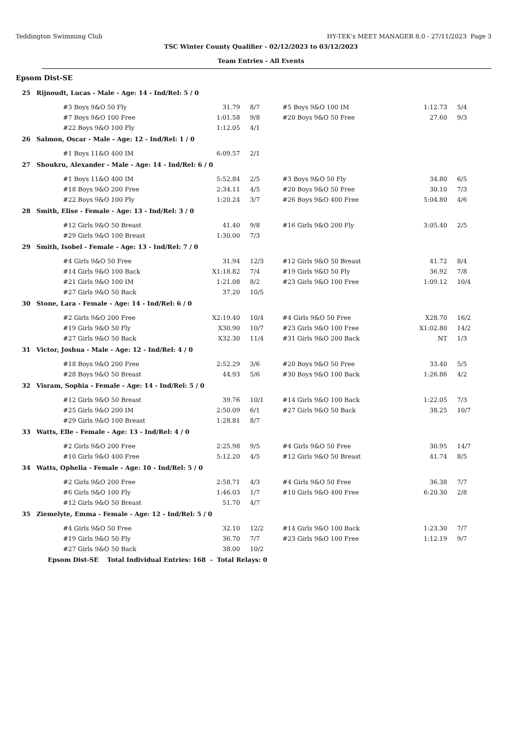Teddington Swimming Club HY-TEK's MEET MANAGER 8.0 - 27/11/2023 Page 3
TSC Winter County Qualifier - 02/12/2023 to 03/12/2023
Team Entries - All Events
Epsom Dist-SE
| 25 | Rijnoudt, Lucas - Male - Age: 14 - Ind/Rel: 5 / 0 | | | | | |
| | #3 Boys 9&O 50 Fly | 31.79 | 8/7 | #5 Boys 9&O 100 IM | 1:12.73 | 5/4 |
| | #7 Boys 9&O 100 Free | 1:01.58 | 9/8 | #20 Boys 9&O 50 Free | 27.60 | 9/3 |
| | #22 Boys 9&O 100 Fly | 1:12.05 | 4/1 | | | |
| 26 | Salmon, Oscar - Male - Age: 12 - Ind/Rel: 1 / 0 | | | | | |
| | #1 Boys 11&O 400 IM | 6:09.57 | 2/1 | | | |
| 27 | Shoukru, Alexander - Male - Age: 14 - Ind/Rel: 6 / 0 | | | | | |
| | #1 Boys 11&O 400 IM | 5:52.84 | 2/5 | #3 Boys 9&O 50 Fly | 34.80 | 6/5 |
| | #18 Boys 9&O 200 Free | 2:34.11 | 4/5 | #20 Boys 9&O 50 Free | 30.10 | 7/3 |
| | #22 Boys 9&O 100 Fly | 1:20.24 | 3/7 | #26 Boys 9&O 400 Free | 5:04.80 | 4/6 |
| 28 | Smith, Elise - Female - Age: 13 - Ind/Rel: 3 / 0 | | | | | |
| | #12 Girls 9&O 50 Breast | 41.40 | 9/8 | #16 Girls 9&O 200 Fly | 3:05.40 | 2/5 |
| | #29 Girls 9&O 100 Breast | 1:30.00 | 7/3 | | | |
| 29 | Smith, Isobel - Female - Age: 13 - Ind/Rel: 7 / 0 | | | | | |
| | #4 Girls 9&O 50 Free | 31.94 | 12/3 | #12 Girls 9&O 50 Breast | 41.72 | 8/4 |
| | #14 Girls 9&O 100 Back | X1:18.82 | 7/4 | #19 Girls 9&O 50 Fly | 36.92 | 7/8 |
| | #21 Girls 9&O 100 IM | 1:21.08 | 8/2 | #23 Girls 9&O 100 Free | 1:09.12 | 10/4 |
| | #27 Girls 9&O 50 Back | 37.20 | 10/5 | | | |
| 30 | Stone, Lara - Female - Age: 14 - Ind/Rel: 6 / 0 | | | | | |
| | #2 Girls 9&O 200 Free | X2:19.40 | 10/4 | #4 Girls 9&O 50 Free | X28.70 | 16/2 |
| | #19 Girls 9&O 50 Fly | X30.90 | 10/7 | #23 Girls 9&O 100 Free | X1:02.80 | 14/2 |
| | #27 Girls 9&O 50 Back | X32.30 | 11/4 | #31 Girls 9&O 200 Back | NT | 1/3 |
| 31 | Victor, Joshua - Male - Age: 12 - Ind/Rel: 4 / 0 | | | | | |
| | #18 Boys 9&O 200 Free | 2:52.29 | 3/6 | #20 Boys 9&O 50 Free | 33.40 | 5/5 |
| | #28 Boys 9&O 50 Breast | 44.93 | 5/6 | #30 Boys 9&O 100 Back | 1:26.86 | 4/2 |
| 32 | Visram, Sophia - Female - Age: 14 - Ind/Rel: 5 / 0 | | | | | |
| | #12 Girls 9&O 50 Breast | 39.76 | 10/1 | #14 Girls 9&O 100 Back | 1:22.05 | 7/3 |
| | #25 Girls 9&O 200 IM | 2:50.09 | 6/1 | #27 Girls 9&O 50 Back | 38.25 | 10/7 |
| | #29 Girls 9&O 100 Breast | 1:28.81 | 8/7 | | | |
| 33 | Watts, Elle - Female - Age: 13 - Ind/Rel: 4 / 0 | | | | | |
| | #2 Girls 9&O 200 Free | 2:25.98 | 9/5 | #4 Girls 9&O 50 Free | 30.95 | 14/7 |
| | #10 Girls 9&O 400 Free | 5:12.20 | 4/5 | #12 Girls 9&O 50 Breast | 41.74 | 8/5 |
| 34 | Watts, Ophelia - Female - Age: 10 - Ind/Rel: 5 / 0 | | | | | |
| | #2 Girls 9&O 200 Free | 2:58.71 | 4/3 | #4 Girls 9&O 50 Free | 36.38 | 7/7 |
| | #6 Girls 9&O 100 Fly | 1:46.03 | 1/7 | #10 Girls 9&O 400 Free | 6:20.30 | 2/8 |
| | #12 Girls 9&O 50 Breast | 51.70 | 4/7 | | | |
| 35 | Ziemelyte, Emma - Female - Age: 12 - Ind/Rel: 5 / 0 | | | | | |
| | #4 Girls 9&O 50 Free | 32.10 | 12/2 | #14 Girls 9&O 100 Back | 1:23.30 | 7/7 |
| | #19 Girls 9&O 50 Fly | 36.70 | 7/7 | #23 Girls 9&O 100 Free | 1:12.19 | 9/7 |
| | #27 Girls 9&O 50 Back | 38.00 | 10/2 | | | |
Epsom Dist-SE Total Individual Entries: 168 - Total Relays: 0